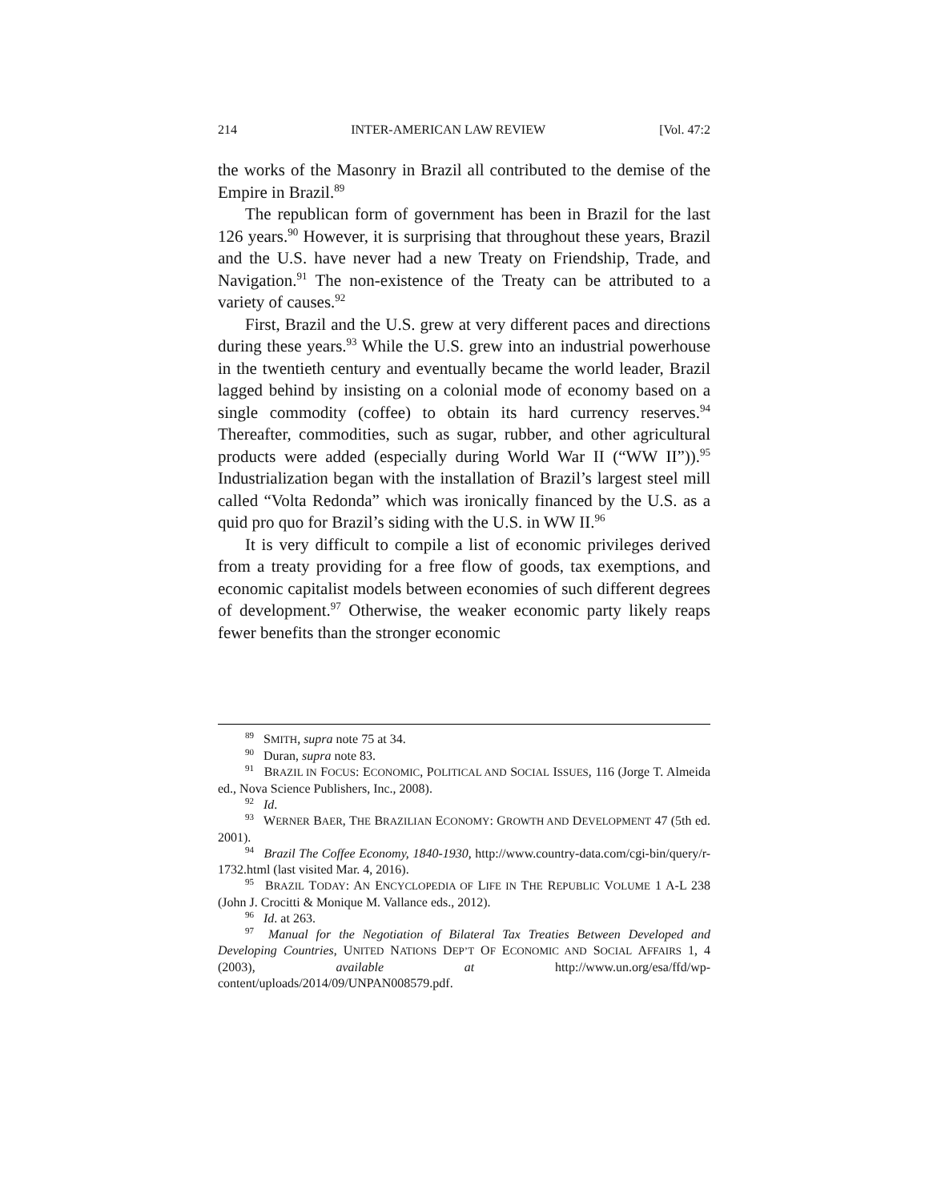214 INTER-AMERICAN LAW REVIEW [Vol. 47:2
the works of the Masonry in Brazil all contributed to the demise of the Empire in Brazil.<sup>89</sup>
The republican form of government has been in Brazil for the last 126 years.<sup>90</sup> However, it is surprising that throughout these years, Brazil and the U.S. have never had a new Treaty on Friendship, Trade, and Navigation.<sup>91</sup> The non-existence of the Treaty can be attributed to a variety of causes.<sup>92</sup>
First, Brazil and the U.S. grew at very different paces and directions during these years.<sup>93</sup> While the U.S. grew into an industrial powerhouse in the twentieth century and eventually became the world leader, Brazil lagged behind by insisting on a colonial mode of economy based on a single commodity (coffee) to obtain its hard currency reserves.<sup>94</sup> Thereafter, commodities, such as sugar, rubber, and other agricultural products were added (especially during World War II (“WW II”)).<sup>95</sup> Industrialization began with the installation of Brazil’s largest steel mill called “Volta Redonda” which was ironically financed by the U.S. as a quid pro quo for Brazil’s siding with the U.S. in WW II.<sup>96</sup>
It is very difficult to compile a list of economic privileges derived from a treaty providing for a free flow of goods, tax exemptions, and economic capitalist models between economies of such different degrees of development.<sup>97</sup> Otherwise, the weaker economic party likely reaps fewer benefits than the stronger economic
<sup>89</sup> SMITH, supra note 75 at 34.
<sup>90</sup> Duran, supra note 83.
<sup>91</sup> BRAZIL IN FOCUS: ECONOMIC, POLITICAL AND SOCIAL ISSUES, 116 (Jorge T. Almeida ed., Nova Science Publishers, Inc., 2008).
<sup>92</sup> Id.
<sup>93</sup> WERNER BAER, THE BRAZILIAN ECONOMY: GROWTH AND DEVELOPMENT 47 (5th ed. 2001).
<sup>94</sup> Brazil The Coffee Economy, 1840-1930, http://www.country-data.com/cgi-bin/query/r-1732.html (last visited Mar. 4, 2016).
<sup>95</sup> BRAZIL TODAY: AN ENCYCLOPEDIA OF LIFE IN THE REPUBLIC VOLUME 1 A-L 238 (John J. Crocitti & Monique M. Vallance eds., 2012).
<sup>96</sup> Id. at 263.
<sup>97</sup> Manual for the Negotiation of Bilateral Tax Treaties Between Developed and Developing Countries, UNITED NATIONS DEP’T OF ECONOMIC AND SOCIAL AFFAIRS 1, 4 (2003), available at http://www.un.org/esa/ffd/wp-content/uploads/2014/09/UNPAN008579.pdf.